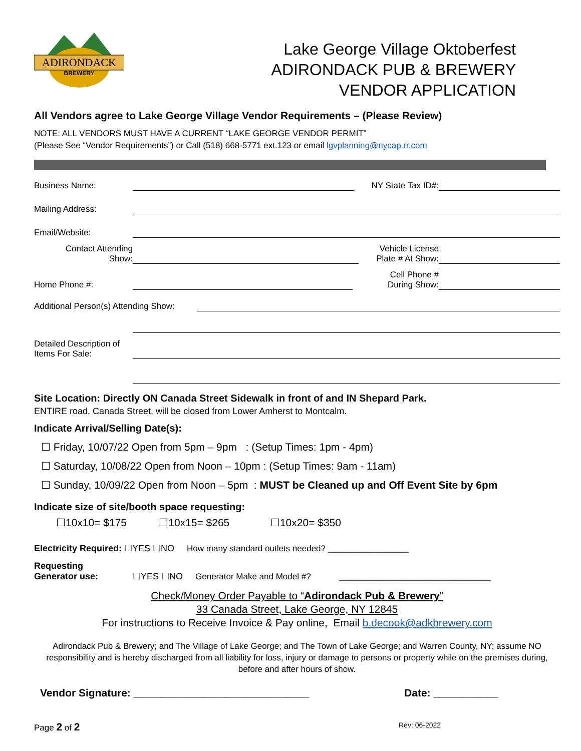ADIRONDACK
BREWERY
Lake George Village Oktoberfest
ADIRONDACK PUB & BREWERY
VENDOR APPLICATION
All Vendors agree to Lake George Village Vendor Requirements – (Please Review)
NOTE: ALL VENDORS MUST HAVE A CURRENT “LAKE GEORGE VENDOR PERMIT”
(Please See “Vendor Requirements”) or Call (518) 668-5771 ext.123 or email lgvplanning@nycap.rr.com
Business Name: NY State Tax ID#:
Mailing Address:
Email/Website:
Contact Attending
Show: Vehicle License
Plate # At Show:
Home Phone #: Cell Phone #
During Show:
Additional Person(s) Attending Show:
Detailed Description of
Items For Sale:
Site Location: Directly ON Canada Street Sidewalk in front of and IN Shepard Park.
ENTIRE road, Canada Street, will be closed from Lower Amherst to Montcalm.
Indicate Arrival/Selling Date(s):
☐ Friday, 10/07/22 Open from 5pm – 9pm : (Setup Times: 1pm - 4pm)
☐ Saturday, 10/08/22 Open from Noon – 10pm : (Setup Times: 9am - 11am)
☐ Sunday, 10/09/22 Open from Noon – 5pm : MUST be Cleaned up and Off Event Site by 6pm
Indicate size of site/booth space requesting:
☐10x10= $175 ☐10x15= $265 ☐10x20= $350
Electricity Required: ☐YES ☐NO How many standard outlets needed? _________________
Requesting
Generator use: ☐YES ☐NO Generator Make and Model #? ________________________________
Check/Money Order Payable to “Adirondack Pub & Brewery”
33 Canada Street, Lake George, NY 12845
For instructions to Receive Invoice & Pay online, Email b.decook@adkbrewery.com
Adirondack Pub & Brewery; and The Village of Lake George; and The Town of Lake George; and Warren County, NY; assume NO responsibility and is hereby discharged from all liability for loss, injury or damage to persons or property while on the premises during, before and after hours of show.
Vendor Signature: ______________________________ Date: ___________
Page 2 of 2 Rev: 06-2022